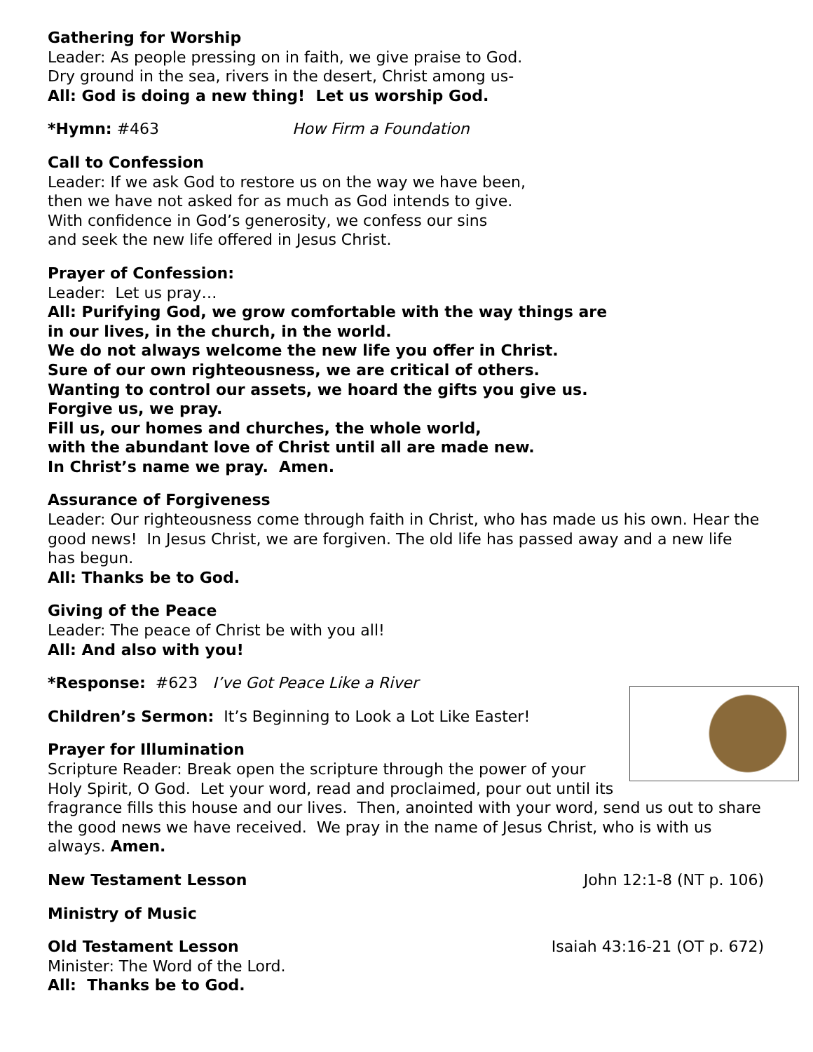Gathering for Worship
Leader: As people pressing on in faith, we give praise to God.
Dry ground in the sea, rivers in the desert, Christ among us-
All: God is doing a new thing! Let us worship God.
*Hymn: #463 How Firm a Foundation
Call to Confession
Leader: If we ask God to restore us on the way we have been,
then we have not asked for as much as God intends to give.
With confidence in God’s generosity, we confess our sins
and seek the new life offered in Jesus Christ.
Prayer of Confession:
Leader: Let us pray…
All: Purifying God, we grow comfortable with the way things are
in our lives, in the church, in the world.
We do not always welcome the new life you offer in Christ.
Sure of our own righteousness, we are critical of others.
Wanting to control our assets, we hoard the gifts you give us.
Forgive us, we pray.
Fill us, our homes and churches, the whole world,
with the abundant love of Christ until all are made new.
In Christ’s name we pray. Amen.
Assurance of Forgiveness
Leader: Our righteousness come through faith in Christ, who has made us his own. Hear the good news! In Jesus Christ, we are forgiven. The old life has passed away and a new life has begun.
All: Thanks be to God.
Giving of the Peace
Leader: The peace of Christ be with you all!
All: And also with you!
*Response: #623 I’ve Got Peace Like a River
Children’s Sermon: It’s Beginning to Look a Lot Like Easter!
Prayer for Illumination
Scripture Reader: Break open the scripture through the power of your Holy Spirit, O God. Let your word, read and proclaimed, pour out until its fragrance fills this house and our lives. Then, anointed with your word, send us out to share the good news we have received. We pray in the name of Jesus Christ, who is with us always. Amen.
New Testament Lesson John 12:1-8 (NT p. 106)
Ministry of Music
Old Testament Lesson Isaiah 43:16-21 (OT p. 672)
Minister: The Word of the Lord.
All: Thanks be to God.